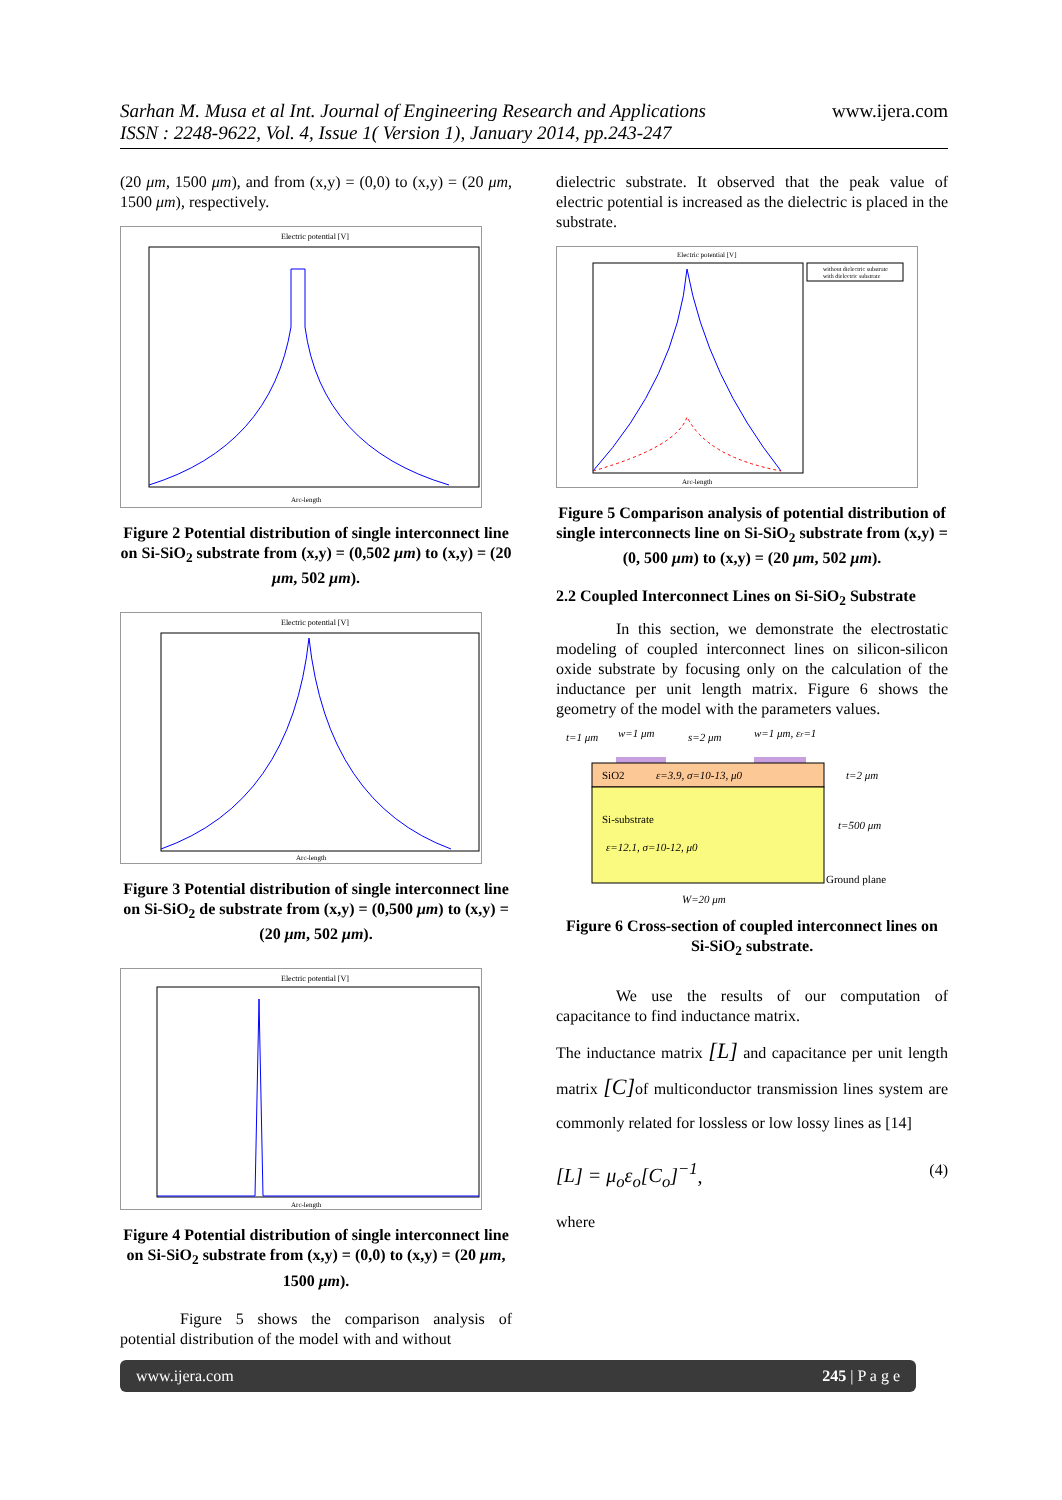www.ijera.com Sarhan M. Musa et al Int. Journal of Engineering Research and Applications
ISSN : 2248-9622, Vol. 4, Issue 1( Version 1), January 2014, pp.243-247
(20 μm, 1500 μm), and from (x,y) = (0,0) to (x,y) = (20 μm, 1500 μm), respectively.
Electric potential [V]
Arc-length
Figure 2 Potential distribution of single interconnect line on Si-SiO<sub>2</sub> substrate from (x,y) = (0,502 μm) to (x,y) = (20 μm, 502 μm).
Electric potential [V]
Arc-length
Figure 3 Potential distribution of single interconnect line on Si-SiO<sub>2</sub> de substrate from (x,y) = (0,500 μm) to (x,y) = (20 μm, 502 μm).
Electric potential [V]
Arc-length
Figure 4 Potential distribution of single interconnect line on Si-SiO<sub>2</sub> substrate from (x,y) = (0,0) to (x,y) = (20 μm, 1500 μm).
Figure 5 shows the comparison analysis of potential distribution of the model with and without
dielectric substrate. It observed that the peak value of electric potential is increased as the dielectric is placed in the substrate.
Electric potential [V]
without dielectric substrate
with dielectric substrate
Arc-length
Figure 5 Comparison analysis of potential distribution of single interconnects line on Si-SiO<sub>2</sub> substrate from (x,y) = (0, 500 μm) to (x,y) = (20 μm, 502 μm).
2.2 Coupled Interconnect Lines on Si-SiO<sub>2</sub> Substrate
In this section, we demonstrate the electrostatic modeling of coupled interconnect lines on silicon-silicon oxide substrate by focusing only on the calculation of the inductance per unit length matrix. Figure 6 shows the geometry of the model with the parameters values.
t=1 μm
w=1 μm
s=2 μm
w=1 μm, εr=1
SiO2
ε=3.9, σ=10-13, μ0
Si-substrate
ε=12.1, σ=10-12, μ0
t=2 μm
t=500 μm
Ground plane
W=20 μm
Figure 6 Cross-section of coupled interconnect lines on Si-SiO<sub>2</sub> substrate.
We use the results of our computation of capacitance to find inductance matrix.
The inductance matrix [L] and capacitance per unit length matrix [C] of multiconductor transmission lines system are commonly related for lossless or low lossy lines as [14]
[L] = μ<sub>o</sub>ε<sub>o</sub>[C<sub>o</sub>]<sup>−1</sup>, (4)
where
www.ijera.com 245 | P a g e